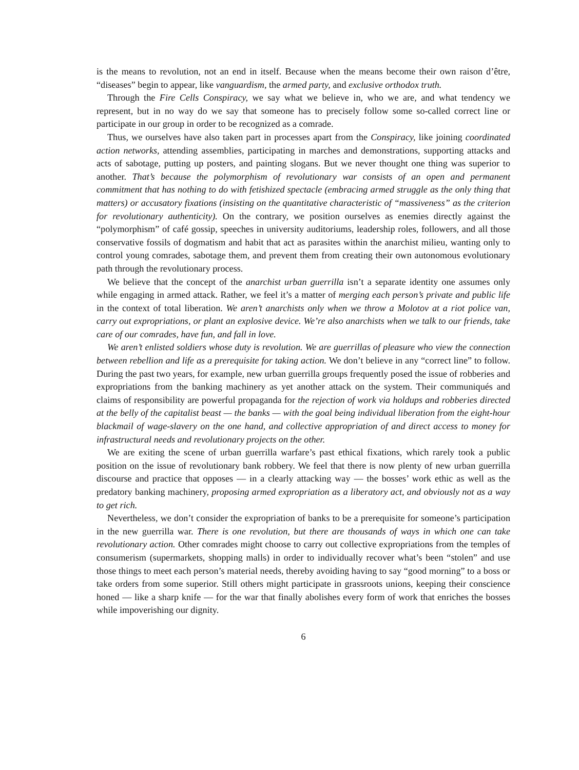is the means to revolution, not an end in itself. Because when the means become their own raison d’être, “diseases” begin to appear, like vanguardism, the armed party, and exclusive orthodox truth.
Through the Fire Cells Conspiracy, we say what we believe in, who we are, and what tendency we represent, but in no way do we say that someone has to precisely follow some so-called correct line or participate in our group in order to be recognized as a comrade.
Thus, we ourselves have also taken part in processes apart from the Conspiracy, like joining coordinated action networks, attending assemblies, participating in marches and demonstrations, supporting attacks and acts of sabotage, putting up posters, and painting slogans. But we never thought one thing was superior to another. That’s because the polymorphism of revolutionary war consists of an open and permanent commitment that has nothing to do with fetishized spectacle (embracing armed struggle as the only thing that matters) or accusatory fixations (insisting on the quantitative characteristic of “massiveness” as the criterion for revolutionary authenticity). On the contrary, we position ourselves as enemies directly against the “polymorphism” of café gossip, speeches in university auditoriums, leadership roles, followers, and all those conservative fossils of dogmatism and habit that act as parasites within the anarchist milieu, wanting only to control young comrades, sabotage them, and prevent them from creating their own autonomous evolutionary path through the revolutionary process.
We believe that the concept of the anarchist urban guerrilla isn’t a separate identity one assumes only while engaging in armed attack. Rather, we feel it’s a matter of merging each person’s private and public life in the context of total liberation. We aren’t anarchists only when we throw a Molotov at a riot police van, carry out expropriations, or plant an explosive device. We’re also anarchists when we talk to our friends, take care of our comrades, have fun, and fall in love.
We aren’t enlisted soldiers whose duty is revolution. We are guerrillas of pleasure who view the connection between rebellion and life as a prerequisite for taking action. We don’t believe in any “correct line” to follow. During the past two years, for example, new urban guerrilla groups frequently posed the issue of robberies and expropriations from the banking machinery as yet another attack on the system. Their communiqués and claims of responsibility are powerful propaganda for the rejection of work via holdups and robberies directed at the belly of the capitalist beast — the banks — with the goal being individual liberation from the eight-hour blackmail of wage-slavery on the one hand, and collective appropriation of and direct access to money for infrastructural needs and revolutionary projects on the other.
We are exiting the scene of urban guerrilla warfare’s past ethical fixations, which rarely took a public position on the issue of revolutionary bank robbery. We feel that there is now plenty of new urban guerrilla discourse and practice that opposes — in a clearly attacking way — the bosses’ work ethic as well as the predatory banking machinery, proposing armed expropriation as a liberatory act, and obviously not as a way to get rich.
Nevertheless, we don’t consider the expropriation of banks to be a prerequisite for someone’s participation in the new guerrilla war. There is one revolution, but there are thousands of ways in which one can take revolutionary action. Other comrades might choose to carry out collective expropriations from the temples of consumerism (supermarkets, shopping malls) in order to individually recover what’s been “stolen” and use those things to meet each person’s material needs, thereby avoiding having to say “good morning” to a boss or take orders from some superior. Still others might participate in grassroots unions, keeping their conscience honed — like a sharp knife — for the war that finally abolishes every form of work that enriches the bosses while impoverishing our dignity.
6